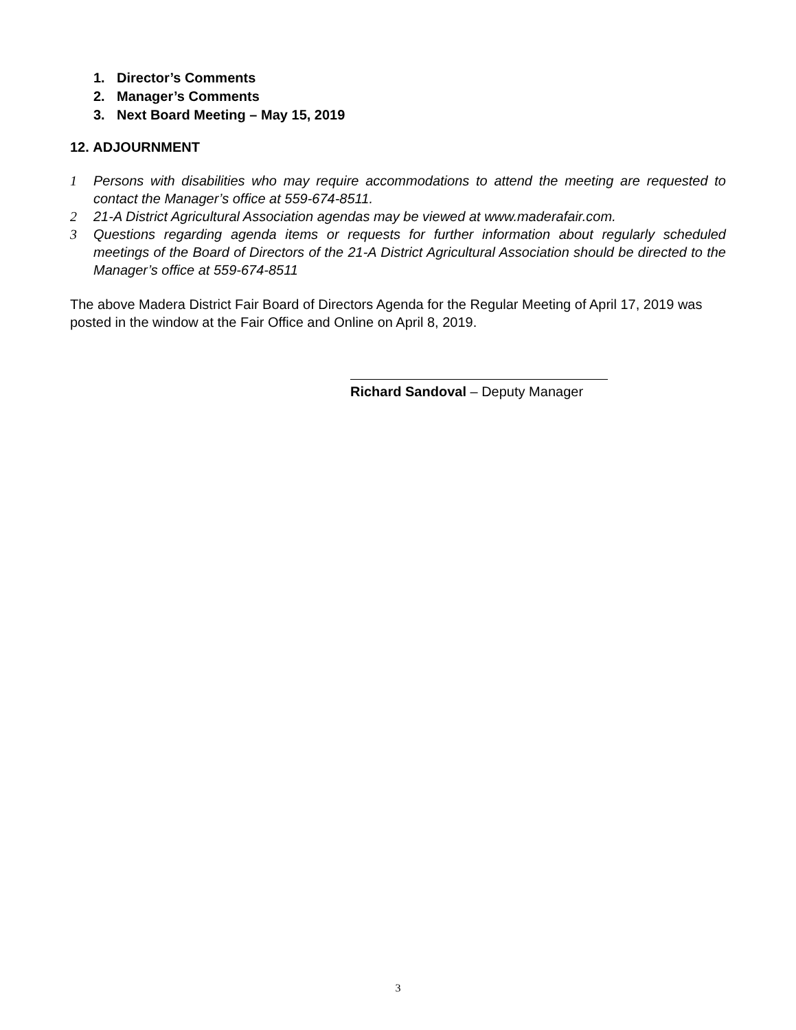1. Director’s Comments
2. Manager’s Comments
3. Next Board Meeting – May 15, 2019
12. ADJOURNMENT
1 Persons with disabilities who may require accommodations to attend the meeting are requested to contact the Manager’s office at 559-674-8511.
2 21-A District Agricultural Association agendas may be viewed at www.maderafair.com.
3 Questions regarding agenda items or requests for further information about regularly scheduled meetings of the Board of Directors of the 21-A District Agricultural Association should be directed to the Manager’s office at 559-674-8511
The above Madera District Fair Board of Directors Agenda for the Regular Meeting of April 17, 2019 was posted in the window at the Fair Office and Online on April 8, 2019.
Richard Sandoval – Deputy Manager
3